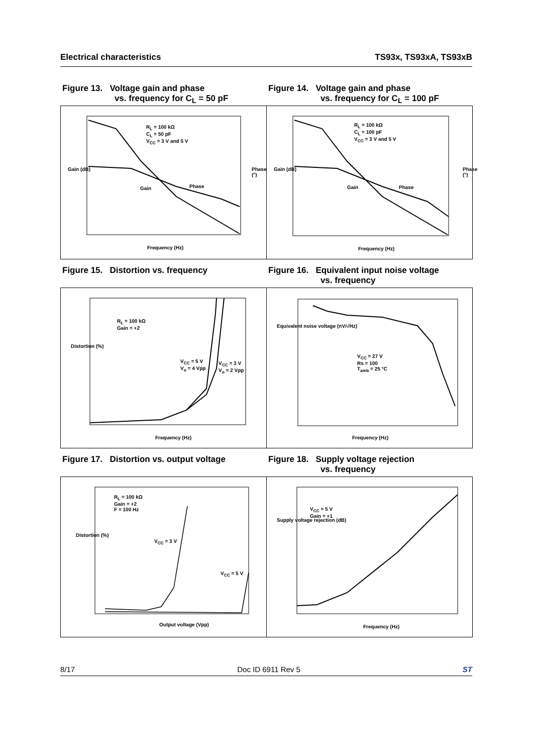Electrical characteristics TS93x, TS93xA, TS93xB
Figure 13. Voltage gain and phase
vs. frequency for C<sub>L</sub> = 50 pF
Figure 14. Voltage gain and phase
vs. frequency for C<sub>L</sub> = 100 pF
R<sub>L</sub> = 100 kΩ
C<sub>L</sub> = 50 pF
V<sub>CC</sub> = 3 V and 5 V
Gain Phase
Gain (dB) Phase (°)
Frequency (Hz)
R<sub>L</sub> = 100 kΩ
C<sub>L</sub> = 100 pF
V<sub>CC</sub> = 3 V and 5 V
Gain Phase
Gain (dB) Phase (°)
Frequency (Hz)
Figure 15. Distortion vs. frequency Figure 16. Equivalent input noise voltage
vs. frequency
R<sub>L</sub> = 100 kΩ
Gain = +2
V<sub>CC</sub> = 5 V
V<sub>o</sub> = 4 Vpp
V<sub>CC</sub> = 3 V
V<sub>o</sub> = 2 Vpp
Distortion (%)
Frequency (Hz)
V<sub>CC</sub> = 27 V
Rs = 100
T<sub>amb</sub> = 25 °C
Equivalent noise voltage (nV/√Hz)
Frequency (Hz)
Figure 17. Distortion vs. output voltage
Figure 18. Supply voltage rejection
vs. frequency
R<sub>L</sub> = 100 kΩ
Gain = +2
F = 100 Hz
V<sub>CC</sub> = 3 V
V<sub>CC</sub> = 5 V
Distortion (%)
Output voltage (Vpp)
V<sub>CC</sub> = 5 V
Gain = +1
Supply voltage rejection (dB)
Frequency (Hz)
8/17 Doc ID 6911 Rev 5 ST